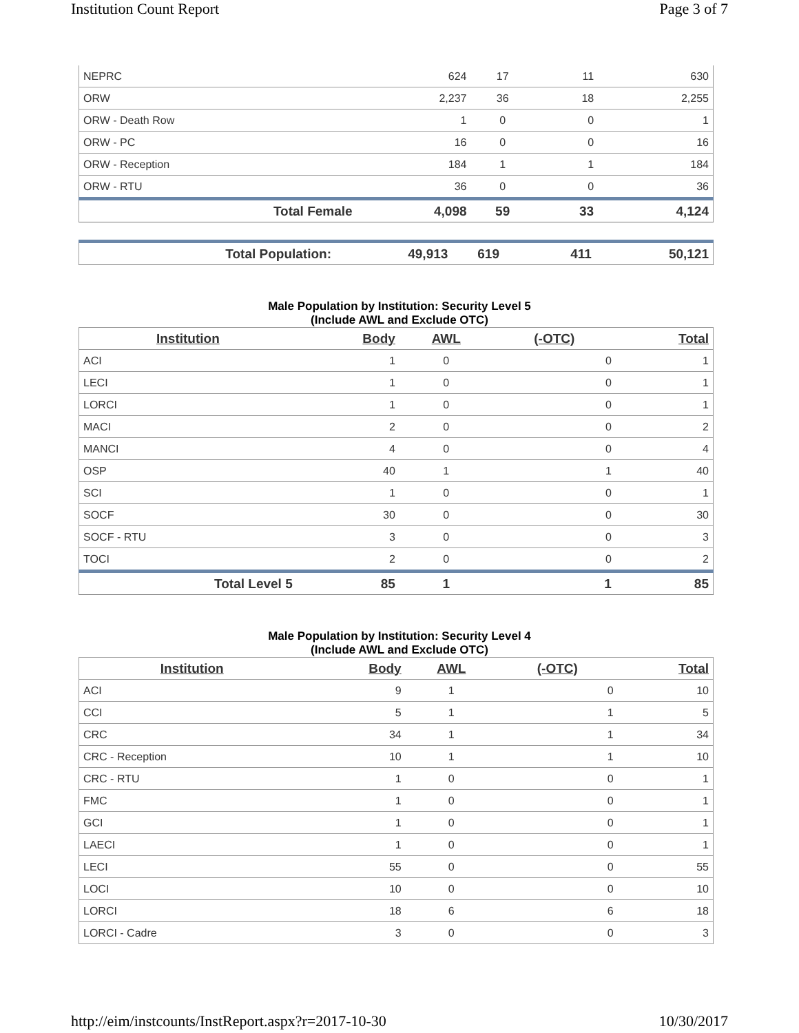Institution Count Report Page 3 of 7
| NEPRC | 624 | 17 | 11 | 630 |
| ORW | 2,237 | 36 | 18 | 2,255 |
| ORW - Death Row | 1 | 0 | 0 | 1 |
| ORW - PC | 16 | 0 | 0 | 16 |
| ORW - Reception | 184 | 1 | 1 | 184 |
| ORW - RTU | 36 | 0 | 0 | 36 |
| Total Female | 4,098 | 59 | 33 | 4,124 |
| Total Population: | 49,913 | 619 | 411 | 50,121 |
Male Population by Institution: Security Level 5
(Include AWL and Exclude OTC)
| Institution | Body | AWL | (-OTC) | Total |
| --- | --- | --- | --- | --- |
| ACI | 1 | 0 | 0 | 1 |
| LECI | 1 | 0 | 0 | 1 |
| LORCI | 1 | 0 | 0 | 1 |
| MACI | 2 | 0 | 0 | 2 |
| MANCI | 4 | 0 | 0 | 4 |
| OSP | 40 | 1 | 1 | 40 |
| SCI | 1 | 0 | 0 | 1 |
| SOCF | 30 | 0 | 0 | 30 |
| SOCF - RTU | 3 | 0 | 0 | 3 |
| TOCI | 2 | 0 | 0 | 2 |
| Total Level 5 | 85 | 1 | 1 | 85 |
Male Population by Institution: Security Level 4
(Include AWL and Exclude OTC)
| Institution | Body | AWL | (-OTC) | Total |
| --- | --- | --- | --- | --- |
| ACI | 9 | 1 | 0 | 10 |
| CCI | 5 | 1 | 1 | 5 |
| CRC | 34 | 1 | 1 | 34 |
| CRC - Reception | 10 | 1 | 1 | 10 |
| CRC - RTU | 1 | 0 | 0 | 1 |
| FMC | 1 | 0 | 0 | 1 |
| GCI | 1 | 0 | 0 | 1 |
| LAECI | 1 | 0 | 0 | 1 |
| LECI | 55 | 0 | 0 | 55 |
| LOCI | 10 | 0 | 0 | 10 |
| LORCI | 18 | 6 | 6 | 18 |
| LORCI - Cadre | 3 | 0 | 0 | 3 |
http://eim/instcounts/InstReport.aspx?r=2017-10-30 10/30/2017